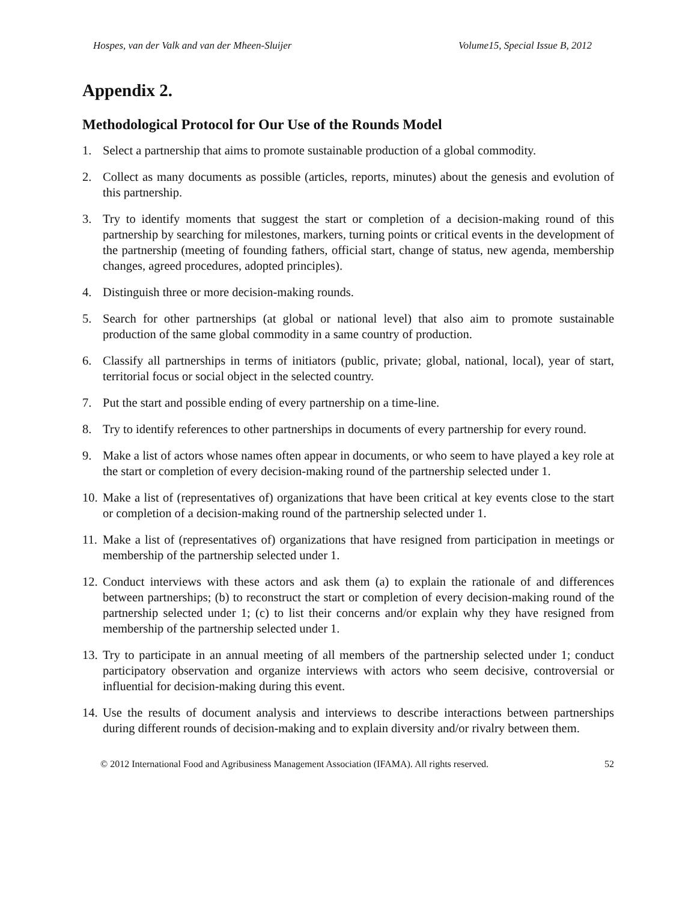Hospes, van der Valk and van der Mheen-Sluijer Volume15, Special Issue B, 2012
Appendix 2.
Methodological Protocol for Our Use of the Rounds Model
1. Select a partnership that aims to promote sustainable production of a global commodity.
2. Collect as many documents as possible (articles, reports, minutes) about the genesis and evolution of this partnership.
3. Try to identify moments that suggest the start or completion of a decision-making round of this partnership by searching for milestones, markers, turning points or critical events in the development of the partnership (meeting of founding fathers, official start, change of status, new agenda, membership changes, agreed procedures, adopted principles).
4. Distinguish three or more decision-making rounds.
5. Search for other partnerships (at global or national level) that also aim to promote sustainable production of the same global commodity in a same country of production.
6. Classify all partnerships in terms of initiators (public, private; global, national, local), year of start, territorial focus or social object in the selected country.
7. Put the start and possible ending of every partnership on a time-line.
8. Try to identify references to other partnerships in documents of every partnership for every round.
9. Make a list of actors whose names often appear in documents, or who seem to have played a key role at the start or completion of every decision-making round of the partnership selected under 1.
10. Make a list of (representatives of) organizations that have been critical at key events close to the start or completion of a decision-making round of the partnership selected under 1.
11. Make a list of (representatives of) organizations that have resigned from participation in meetings or membership of the partnership selected under 1.
12. Conduct interviews with these actors and ask them (a) to explain the rationale of and differences between partnerships; (b) to reconstruct the start or completion of every decision-making round of the partnership selected under 1; (c) to list their concerns and/or explain why they have resigned from membership of the partnership selected under 1.
13. Try to participate in an annual meeting of all members of the partnership selected under 1; conduct participatory observation and organize interviews with actors who seem decisive, controversial or influential for decision-making during this event.
14. Use the results of document analysis and interviews to describe interactions between partnerships during different rounds of decision-making and to explain diversity and/or rivalry between them.
© 2012 International Food and Agribusiness Management Association (IFAMA). All rights reserved. 52